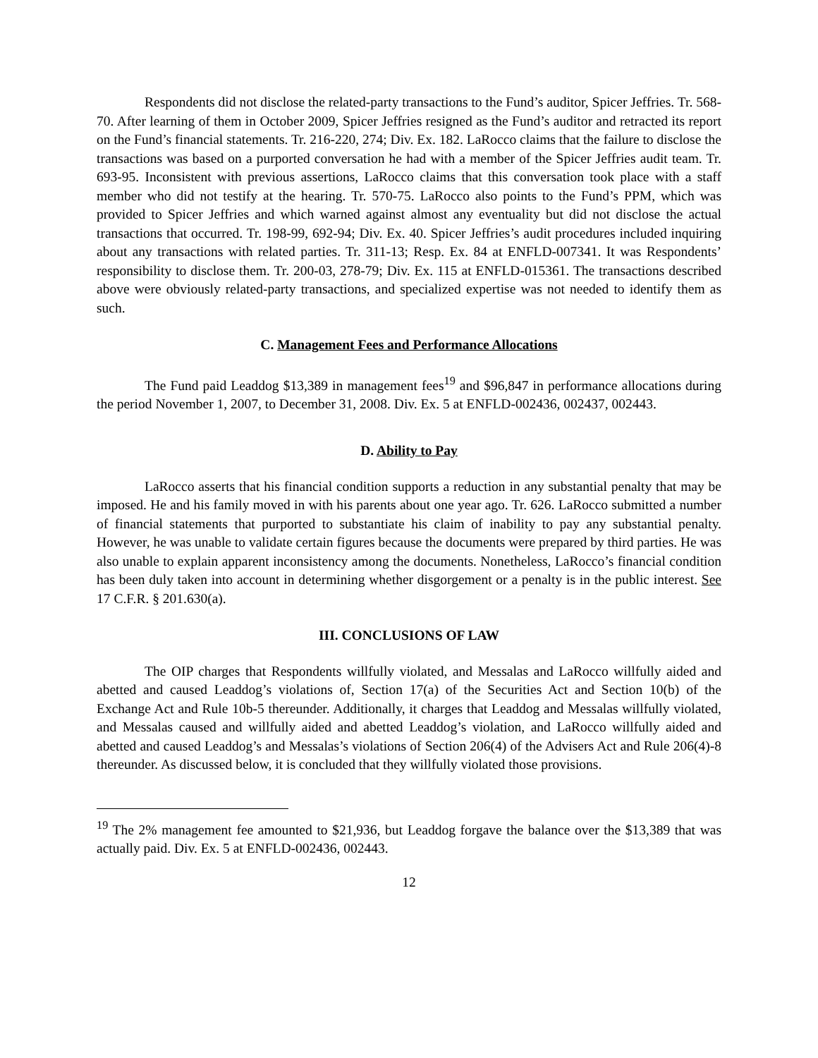Respondents did not disclose the related-party transactions to the Fund’s auditor, Spicer Jeffries. Tr. 568-70. After learning of them in October 2009, Spicer Jeffries resigned as the Fund’s auditor and retracted its report on the Fund’s financial statements. Tr. 216-220, 274; Div. Ex. 182. LaRocco claims that the failure to disclose the transactions was based on a purported conversation he had with a member of the Spicer Jeffries audit team. Tr. 693-95. Inconsistent with previous assertions, LaRocco claims that this conversation took place with a staff member who did not testify at the hearing. Tr. 570-75. LaRocco also points to the Fund’s PPM, which was provided to Spicer Jeffries and which warned against almost any eventuality but did not disclose the actual transactions that occurred. Tr. 198-99, 692-94; Div. Ex. 40. Spicer Jeffries’s audit procedures included inquiring about any transactions with related parties. Tr. 311-13; Resp. Ex. 84 at ENFLD-007341. It was Respondents’ responsibility to disclose them. Tr. 200-03, 278-79; Div. Ex. 115 at ENFLD-015361. The transactions described above were obviously related-party transactions, and specialized expertise was not needed to identify them as such.
C. Management Fees and Performance Allocations
The Fund paid Leaddog $13,389 in management fees<sup>19</sup> and $96,847 in performance allocations during the period November 1, 2007, to December 31, 2008. Div. Ex. 5 at ENFLD-002436, 002437, 002443.
D. Ability to Pay
LaRocco asserts that his financial condition supports a reduction in any substantial penalty that may be imposed. He and his family moved in with his parents about one year ago. Tr. 626. LaRocco submitted a number of financial statements that purported to substantiate his claim of inability to pay any substantial penalty. However, he was unable to validate certain figures because the documents were prepared by third parties. He was also unable to explain apparent inconsistency among the documents. Nonetheless, LaRocco’s financial condition has been duly taken into account in determining whether disgorgement or a penalty is in the public interest. See 17 C.F.R. § 201.630(a).
III. CONCLUSIONS OF LAW
The OIP charges that Respondents willfully violated, and Messalas and LaRocco willfully aided and abetted and caused Leaddog’s violations of, Section 17(a) of the Securities Act and Section 10(b) of the Exchange Act and Rule 10b-5 thereunder. Additionally, it charges that Leaddog and Messalas willfully violated, and Messalas caused and willfully aided and abetted Leaddog’s violation, and LaRocco willfully aided and abetted and caused Leaddog’s and Messalas’s violations of Section 206(4) of the Advisers Act and Rule 206(4)-8 thereunder. As discussed below, it is concluded that they willfully violated those provisions.
<sup>19</sup> The 2% management fee amounted to $21,936, but Leaddog forgave the balance over the $13,389 that was actually paid. Div. Ex. 5 at ENFLD-002436, 002443.
12